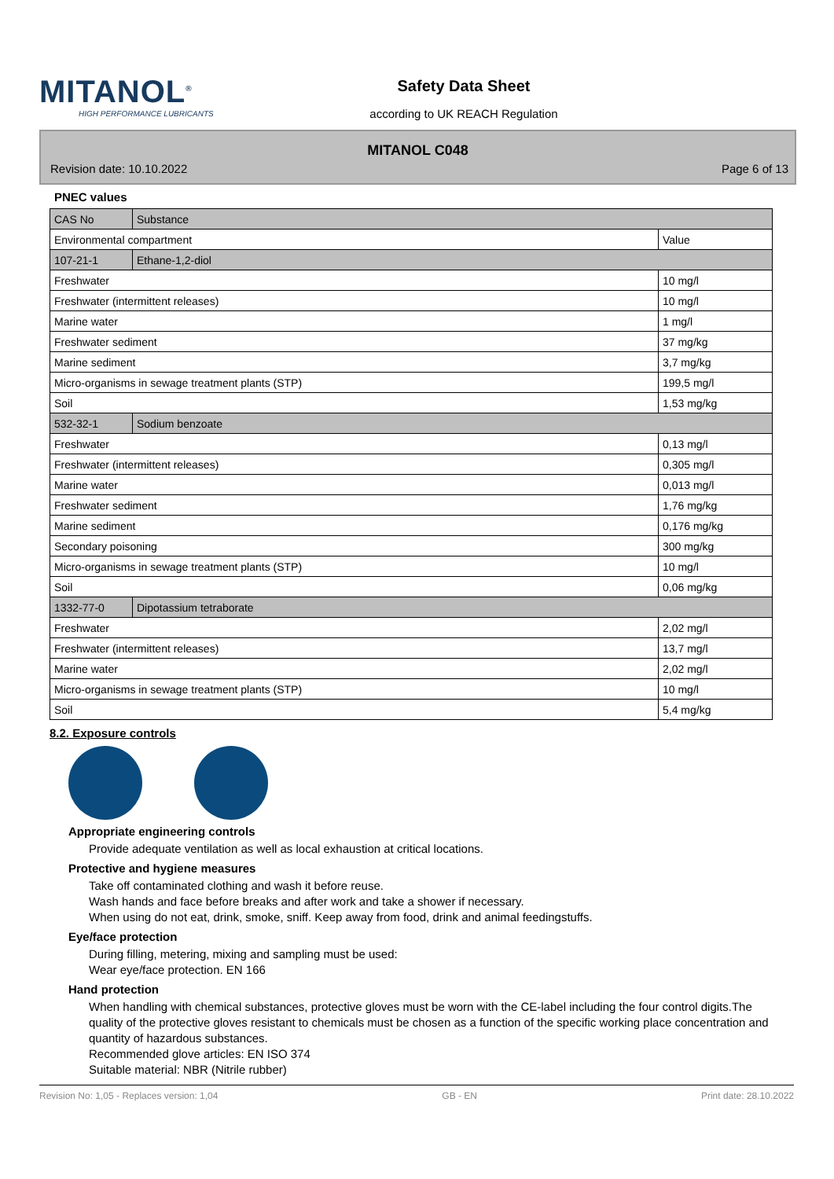MITANOL<sup>®</sup>
HIGH PERFORMANCE LUBRICANTS
Safety Data Sheet
according to UK REACH Regulation
MITANOL C048
Revision date: 10.10.2022 Page 6 of 13
PNEC values
| CAS No | Substance | |
| Environmental compartment | | Value |
| 107-21-1 | Ethane-1,2-diol | |
| Freshwater | | 10 mg/l |
| Freshwater (intermittent releases) | | 10 mg/l |
| Marine water | | 1 mg/l |
| Freshwater sediment | | 37 mg/kg |
| Marine sediment | | 3,7 mg/kg |
| Micro-organisms in sewage treatment plants (STP) | | 199,5 mg/l |
| Soil | | 1,53 mg/kg |
| 532-32-1 | Sodium benzoate | |
| Freshwater | | 0,13 mg/l |
| Freshwater (intermittent releases) | | 0,305 mg/l |
| Marine water | | 0,013 mg/l |
| Freshwater sediment | | 1,76 mg/kg |
| Marine sediment | | 0,176 mg/kg |
| Secondary poisoning | | 300 mg/kg |
| Micro-organisms in sewage treatment plants (STP) | | 10 mg/l |
| Soil | | 0,06 mg/kg |
| 1332-77-0 | Dipotassium tetraborate | |
| Freshwater | | 2,02 mg/l |
| Freshwater (intermittent releases) | | 13,7 mg/l |
| Marine water | | 2,02 mg/l |
| Micro-organisms in sewage treatment plants (STP) | | 10 mg/l |
| Soil | | 5,4 mg/kg |
8.2. Exposure controls
Appropriate engineering controls
Provide adequate ventilation as well as local exhaustion at critical locations.
Protective and hygiene measures
Take off contaminated clothing and wash it before reuse.
Wash hands and face before breaks and after work and take a shower if necessary.
When using do not eat, drink, smoke, sniff. Keep away from food, drink and animal feedingstuffs.
Eye/face protection
During filling, metering, mixing and sampling must be used:
Wear eye/face protection. EN 166
Hand protection
When handling with chemical substances, protective gloves must be worn with the CE-label including the four control digits.The quality of the protective gloves resistant to chemicals must be chosen as a function of the specific working place concentration and quantity of hazardous substances.
Recommended glove articles: EN ISO 374
Suitable material: NBR (Nitrile rubber)
Revision No: 1,05 - Replaces version: 1,04 GB - EN Print date: 28.10.2022